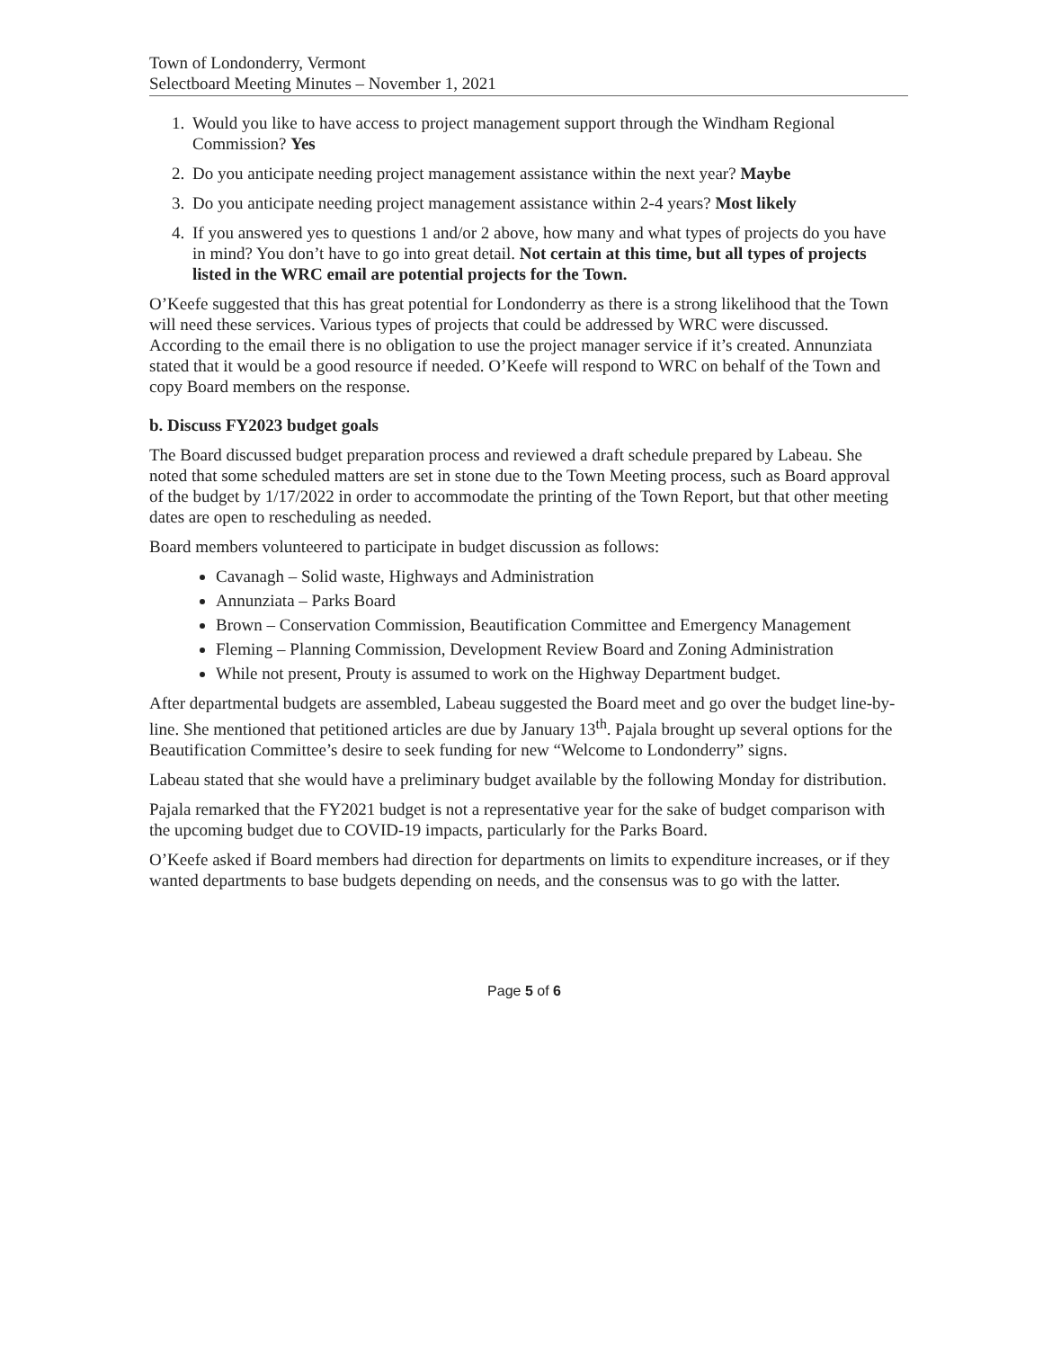Town of Londonderry, Vermont
Selectboard Meeting Minutes – November 1, 2021
1. Would you like to have access to project management support through the Windham Regional Commission? Yes
2. Do you anticipate needing project management assistance within the next year? Maybe
3. Do you anticipate needing project management assistance within 2-4 years? Most likely
4. If you answered yes to questions 1 and/or 2 above, how many and what types of projects do you have in mind? You don’t have to go into great detail. Not certain at this time, but all types of projects listed in the WRC email are potential projects for the Town.
O’Keefe suggested that this has great potential for Londonderry as there is a strong likelihood that the Town will need these services. Various types of projects that could be addressed by WRC were discussed. According to the email there is no obligation to use the project manager service if it’s created. Annunziata stated that it would be a good resource if needed. O’Keefe will respond to WRC on behalf of the Town and copy Board members on the response.
b. Discuss FY2023 budget goals
The Board discussed budget preparation process and reviewed a draft schedule prepared by Labeau. She noted that some scheduled matters are set in stone due to the Town Meeting process, such as Board approval of the budget by 1/17/2022 in order to accommodate the printing of the Town Report, but that other meeting dates are open to rescheduling as needed.
Board members volunteered to participate in budget discussion as follows:
Cavanagh – Solid waste, Highways and Administration
Annunziata – Parks Board
Brown – Conservation Commission, Beautification Committee and Emergency Management
Fleming – Planning Commission, Development Review Board and Zoning Administration
While not present, Prouty is assumed to work on the Highway Department budget.
After departmental budgets are assembled, Labeau suggested the Board meet and go over the budget line-by-line. She mentioned that petitioned articles are due by January 13<sup>th</sup>. Pajala brought up several options for the Beautification Committee’s desire to seek funding for new “Welcome to Londonderry” signs.
Labeau stated that she would have a preliminary budget available by the following Monday for distribution.
Pajala remarked that the FY2021 budget is not a representative year for the sake of budget comparison with the upcoming budget due to COVID-19 impacts, particularly for the Parks Board.
O’Keefe asked if Board members had direction for departments on limits to expenditure increases, or if they wanted departments to base budgets depending on needs, and the consensus was to go with the latter.
Page 5 of 6